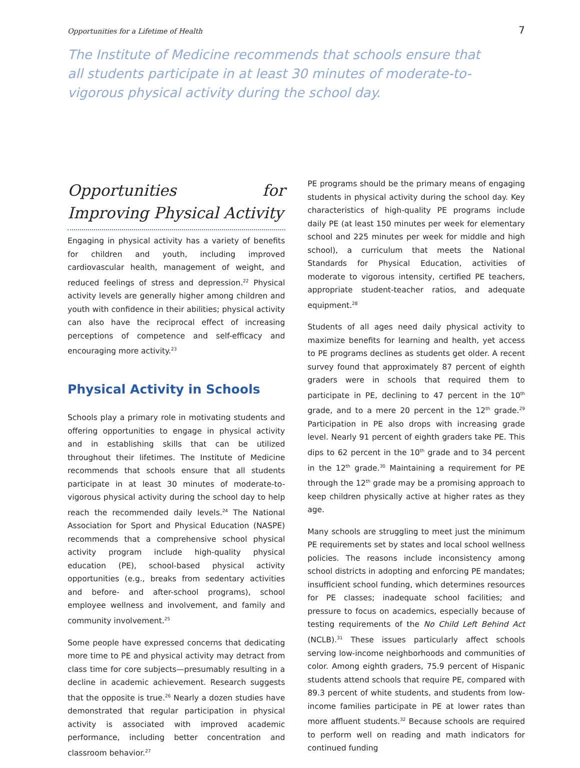Opportunities for a Lifetime of Health 7
The Institute of Medicine recommends that schools ensure that all students participate in at least 30 minutes of moderate-to-vigorous physical activity during the school day.
Opportunities for Improving Physical Activity
Engaging in physical activity has a variety of benefits for children and youth, including improved cardiovascular health, management of weight, and reduced feelings of stress and depression.<sup>22</sup> Physical activity levels are generally higher among children and youth with confidence in their abilities; physical activity can also have the reciprocal effect of increasing perceptions of competence and self-efficacy and encouraging more activity.<sup>23</sup>
Physical Activity in Schools
Schools play a primary role in motivating students and offering opportunities to engage in physical activity and in establishing skills that can be utilized throughout their lifetimes. The Institute of Medicine recommends that schools ensure that all students participate in at least 30 minutes of moderate-to-vigorous physical activity during the school day to help reach the recommended daily levels.<sup>24</sup> The National Association for Sport and Physical Education (NASPE) recommends that a comprehensive school physical activity program include high-quality physical education (PE), school-based physical activity opportunities (e.g., breaks from sedentary activities and before- and after-school programs), school employee wellness and involvement, and family and community involvement.<sup>25</sup>
Some people have expressed concerns that dedicating more time to PE and physical activity may detract from class time for core subjects—presumably resulting in a decline in academic achievement. Research suggests that the opposite is true.<sup>26</sup> Nearly a dozen studies have demonstrated that regular participation in physical activity is associated with improved academic performance, including better concentration and classroom behavior.<sup>27</sup>
PE programs should be the primary means of engaging students in physical activity during the school day. Key characteristics of high-quality PE programs include daily PE (at least 150 minutes per week for elementary school and 225 minutes per week for middle and high school), a curriculum that meets the National Standards for Physical Education, activities of moderate to vigorous intensity, certified PE teachers, appropriate student-teacher ratios, and adequate equipment.<sup>28</sup>
Students of all ages need daily physical activity to maximize benefits for learning and health, yet access to PE programs declines as students get older. A recent survey found that approximately 87 percent of eighth graders were in schools that required them to participate in PE, declining to 47 percent in the 10<sup>th</sup> grade, and to a mere 20 percent in the 12<sup>th</sup> grade.<sup>29</sup> Participation in PE also drops with increasing grade level. Nearly 91 percent of eighth graders take PE. This dips to 62 percent in the 10<sup>th</sup> grade and to 34 percent in the 12<sup>th</sup> grade.<sup>30</sup> Maintaining a requirement for PE through the 12<sup>th</sup> grade may be a promising approach to keep children physically active at higher rates as they age.
Many schools are struggling to meet just the minimum PE requirements set by states and local school wellness policies. The reasons include inconsistency among school districts in adopting and enforcing PE mandates; insufficient school funding, which determines resources for PE classes; inadequate school facilities; and pressure to focus on academics, especially because of testing requirements of the No Child Left Behind Act (NCLB).<sup>31</sup> These issues particularly affect schools serving low-income neighborhoods and communities of color. Among eighth graders, 75.9 percent of Hispanic students attend schools that require PE, compared with 89.3 percent of white students, and students from low-income families participate in PE at lower rates than more affluent students.<sup>32</sup> Because schools are required to perform well on reading and math indicators for continued funding